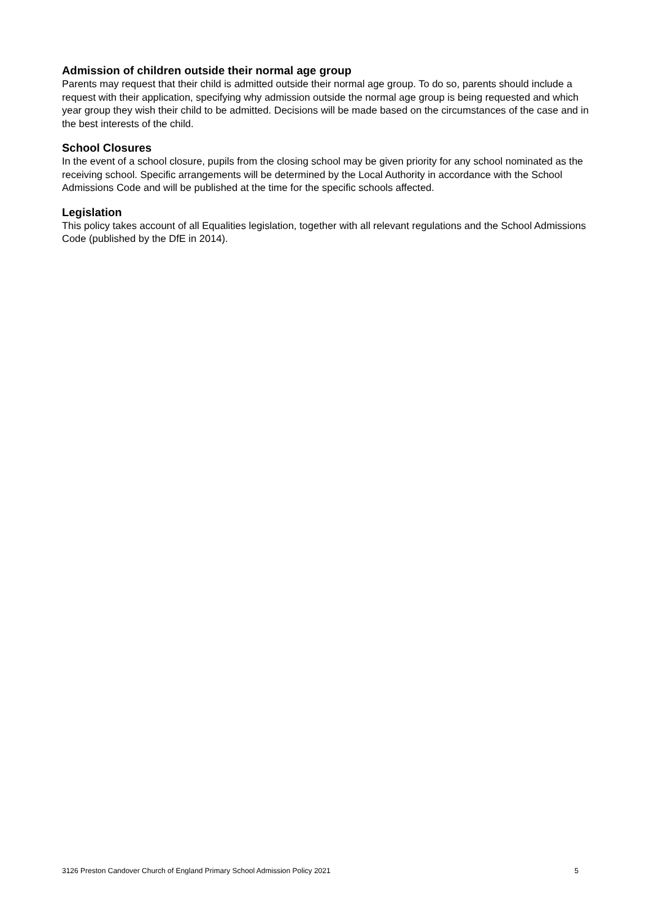Admission of children outside their normal age group
Parents may request that their child is admitted outside their normal age group. To do so, parents should include a request with their application, specifying why admission outside the normal age group is being requested and which year group they wish their child to be admitted. Decisions will be made based on the circumstances of the case and in the best interests of the child.
School Closures
In the event of a school closure, pupils from the closing school may be given priority for any school nominated as the receiving school. Specific arrangements will be determined by the Local Authority in accordance with the School Admissions Code and will be published at the time for the specific schools affected.
Legislation
This policy takes account of all Equalities legislation, together with all relevant regulations and the School Admissions Code (published by the DfE in 2014).
3126 Preston Candover Church of England Primary School Admission Policy 2021 5